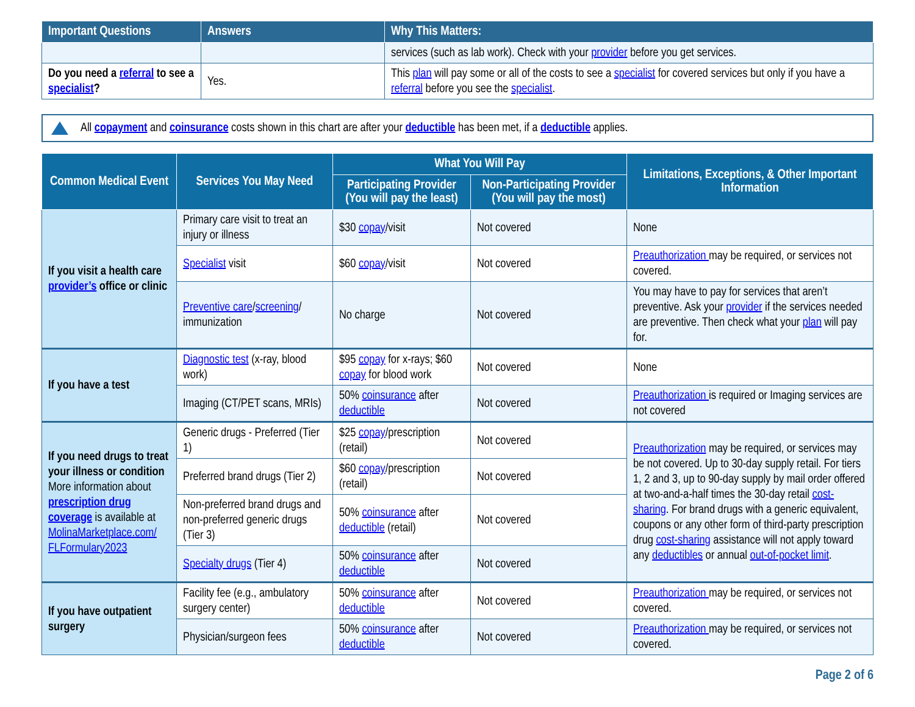| Important Questions | Answers | Why This Matters: |
| --- | --- | --- |
| | | services (such as lab work). Check with your provider before you get services. |
| Do you need a referral to see a specialist ? | Yes. | This plan will pay some or all of the costs to see a specialist for covered services but only if you have a referral before you see the specialist . |
All copayment and coinsurance costs shown in this chart are after your deductible has been met, if a deductible applies.
| Common Medical Event | Services You May Need | What You Will Pay | | Limitations, Exceptions, & Other Important Information |
| --- | --- | --- | --- | --- |
| | | Participating Provider (You will pay the least) | Non-Participating Provider (You will pay the most) | |
| If you visit a health care provider’s office or clinic | Primary care visit to treat an injury or illness | $30 copay /visit | Not covered | None |
| | Specialist visit | $60 copay /visit | Not covered | Preauthorization may be required, or services not covered. |
| | Preventive care / screening / immunization | No charge | Not covered | You may have to pay for services that aren’t preventive. Ask your provider if the services needed are preventive. Then check what your plan will pay for. |
| If you have a test | Diagnostic test (x-ray, blood work) | $95 copay for x-rays; $60 copay for blood work | Not covered | None |
| | Imaging (CT/PET scans, MRIs) | 50% coinsurance after deductible | Not covered | Preauthorization is required or Imaging services are not covered |
| If you need drugs to treat your illness or condition More information about prescription drug coverage is available at MolinaMarketplace.com/ FLFormulary2023 | Generic drugs - Preferred (Tier 1) | $25 copay /prescription (retail) | Not covered | Preauthorization may be required, or services may be not covered. Up to 30-day supply retail. For tiers 1, 2 and 3, up to 90-day supply by mail order offered at two-and-a-half times the 30-day retail cost-sharing . For brand drugs with a generic equivalent, coupons or any other form of third-party prescription drug cost-sharing assistance will not apply toward any deductibles or annual out-of-pocket limit . |
| | Preferred brand drugs (Tier 2) | $60 copay /prescription (retail) | Not covered | |
| | Non-preferred brand drugs and non-preferred generic drugs (Tier 3) | 50% coinsurance after deductible (retail) | Not covered | |
| | Specialty drugs (Tier 4) | 50% coinsurance after deductible | Not covered | |
| If you have outpatient surgery | Facility fee (e.g., ambulatory surgery center) | 50% coinsurance after deductible | Not covered | Preauthorization may be required, or services not covered. |
| | Physician/surgeon fees | 50% coinsurance after deductible | Not covered | Preauthorization may be required, or services not covered. |
Page 2 of 6